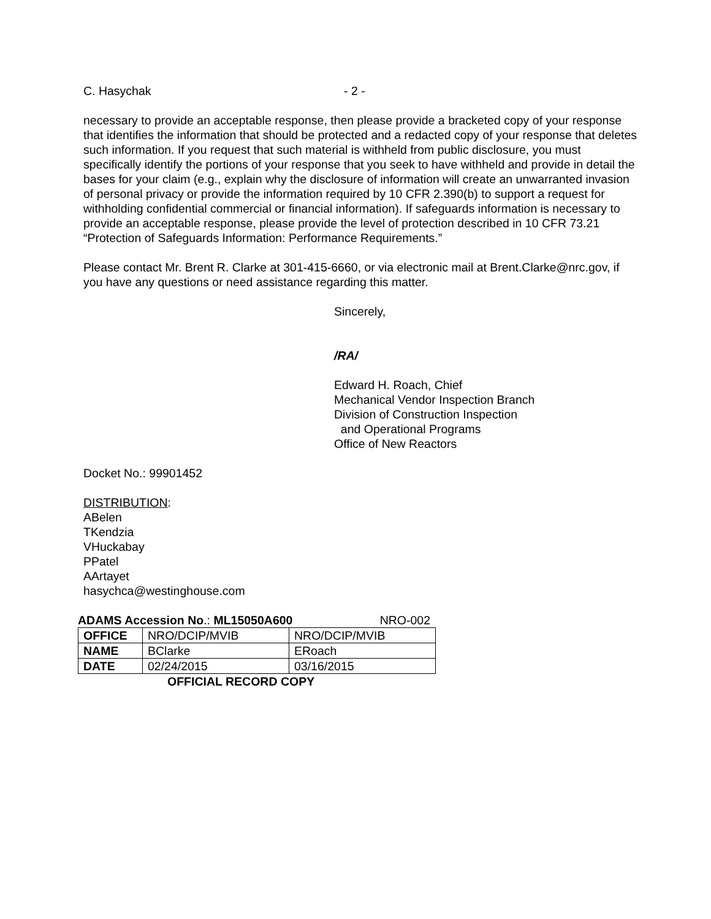C. Hasychak - 2 -
necessary to provide an acceptable response, then please provide a bracketed copy of your response that identifies the information that should be protected and a redacted copy of your response that deletes such information. If you request that such material is withheld from public disclosure, you must specifically identify the portions of your response that you seek to have withheld and provide in detail the bases for your claim (e.g., explain why the disclosure of information will create an unwarranted invasion of personal privacy or provide the information required by 10 CFR 2.390(b) to support a request for withholding confidential commercial or financial information). If safeguards information is necessary to provide an acceptable response, please provide the level of protection described in 10 CFR 73.21 “Protection of Safeguards Information: Performance Requirements.”
Please contact Mr. Brent R. Clarke at 301-415-6660, or via electronic mail at Brent.Clarke@nrc.gov, if you have any questions or need assistance regarding this matter.
Sincerely,
/RA/
Edward H. Roach, Chief
Mechanical Vendor Inspection Branch
Division of Construction Inspection
and Operational Programs
Office of New Reactors
Docket No.: 99901452
DISTRIBUTION:
ABelen
TKendzia
VHuckabay
PPatel
AArtayet
hasychca@westinghouse.com
ADAMS Accession No.: ML15050A600 NRO-002
| OFFICE | NRO/DCIP/MVIB | NRO/DCIP/MVIB |
| NAME | BClarke | ERoach |
| DATE | 02/24/2015 | 03/16/2015 |
OFFICIAL RECORD COPY